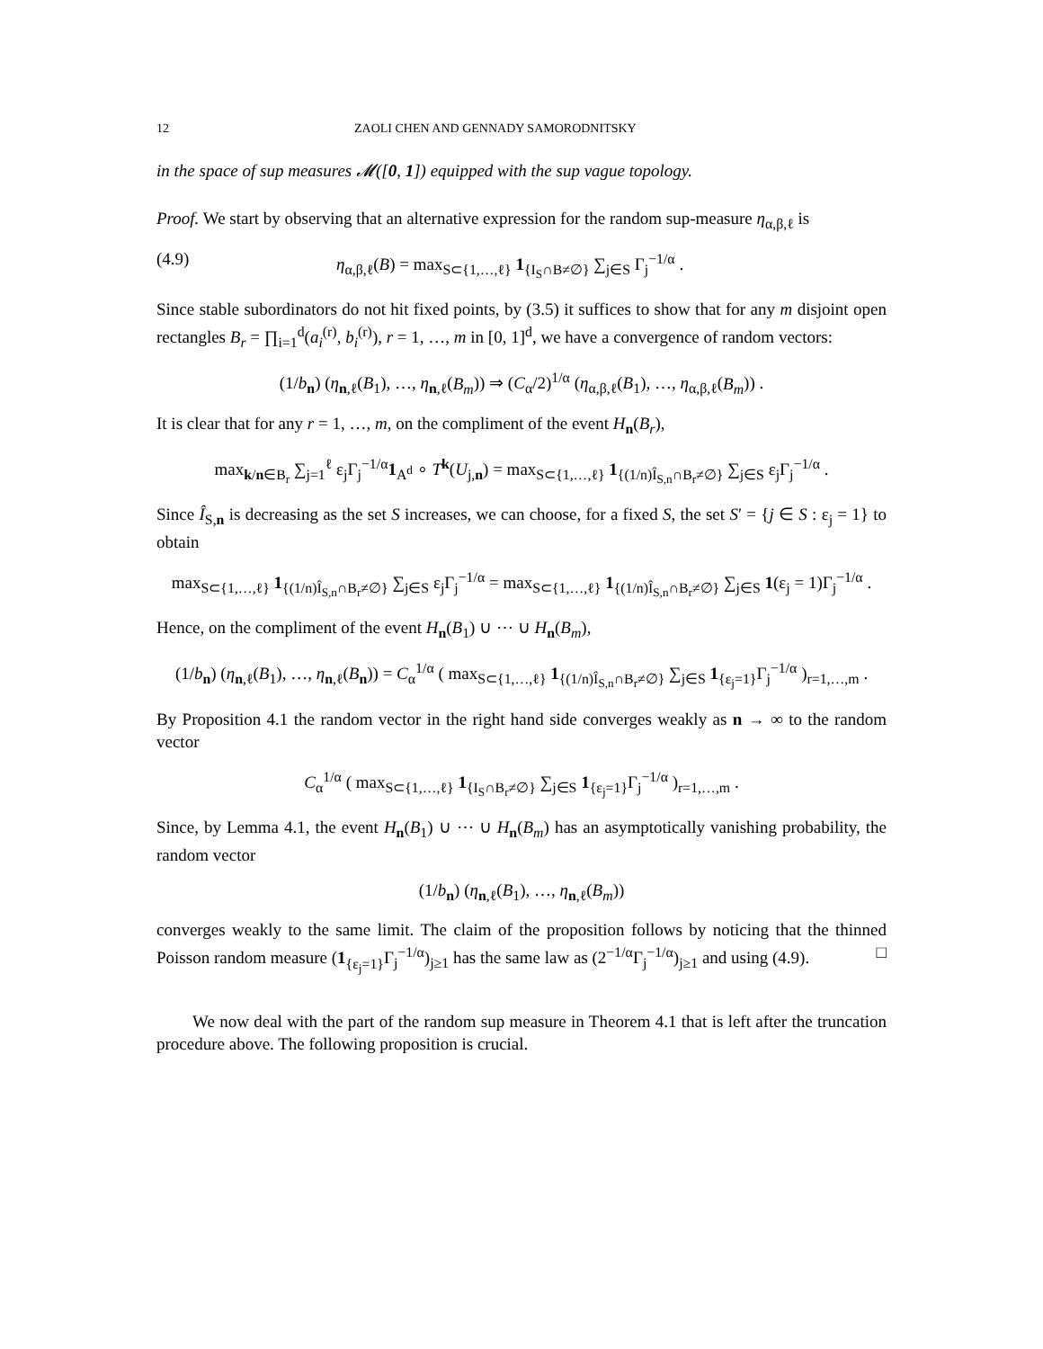12 ZAOLI CHEN AND GENNADY SAMORODNITSKY
in the space of sup measures 𝓜([0, 1]) equipped with the sup vague topology.
Proof. We start by observing that an alternative expression for the random sup-measure η<sub>α,β,ℓ</sub> is
(4.9) η<sub>α,β,ℓ</sub>(B) = max<sub>S⊂{1,…,ℓ}</sub> 1<sub>{I<sub>S</sub>∩B≠∅}</sub> ∑<sub>j∈S</sub> Γ<sub>j</sub><sup>−1/α</sup> .
Since stable subordinators do not hit fixed points, by (3.5) it suffices to show that for any m disjoint open rectangles B<sub>r</sub> = ∏<sub>i=1</sub><sup>d</sup>(a<sub>i</sub><sup>(r)</sup>, b<sub>i</sub><sup>(r)</sup>), r = 1, …, m in [0, 1]<sup>d</sup>, we have a convergence of random vectors:
(1/b<sub>n</sub>) (η<sub>n,ℓ</sub>(B<sub>1</sub>), …, η<sub>n,ℓ</sub>(B<sub>m</sub>)) ⇒ (C<sub>α</sub>/2)<sup>1/α</sup> (η<sub>α,β,ℓ</sub>(B<sub>1</sub>), …, η<sub>α,β,ℓ</sub>(B<sub>m</sub>)) .
It is clear that for any r = 1, …, m, on the compliment of the event H<sub>n</sub>(B<sub>r</sub>),
max<sub>k/n∈B<sub>r</sub></sub> ∑<sub>j=1</sub><sup>ℓ</sup> ε<sub>j</sub>Γ<sub>j</sub><sup>−1/α</sup>1<sub>A<sup>d</sup></sub> ∘ T<sup>k</sup>(U<sub>j,n</sub>) = max<sub>S⊂{1,…,ℓ}</sub> 1<sub>{(1/n)Î<sub>S,n</sub>∩B<sub>r</sub>≠∅}</sub> ∑<sub>j∈S</sub> ε<sub>j</sub>Γ<sub>j</sub><sup>−1/α</sup> .
Since Î<sub>S,n</sub> is decreasing as the set S increases, we can choose, for a fixed S, the set S′ = {j ∈ S : ε<sub>j</sub> = 1} to obtain
max<sub>S⊂{1,…,ℓ}</sub> 1<sub>{(1/n)Î<sub>S,n</sub>∩B<sub>r</sub>≠∅}</sub> ∑<sub>j∈S</sub> ε<sub>j</sub>Γ<sub>j</sub><sup>−1/α</sup> = max<sub>S⊂{1,…,ℓ}</sub> 1<sub>{(1/n)Î<sub>S,n</sub>∩B<sub>r</sub>≠∅}</sub> ∑<sub>j∈S</sub> 1(ε<sub>j</sub> = 1)Γ<sub>j</sub><sup>−1/α</sup> .
Hence, on the compliment of the event H<sub>n</sub>(B<sub>1</sub>) ∪ ⋯ ∪ H<sub>n</sub>(B<sub>m</sub>),
(1/b<sub>n</sub>) (η<sub>n,ℓ</sub>(B<sub>1</sub>), …, η<sub>n,ℓ</sub>(B<sub>n</sub>)) = C<sub>α</sub><sup>1/α</sup> ( max<sub>S⊂{1,…,ℓ}</sub> 1<sub>{(1/n)Î<sub>S,n</sub>∩B<sub>r</sub>≠∅}</sub> ∑<sub>j∈S</sub> 1<sub>{ε<sub>j</sub>=1}</sub>Γ<sub>j</sub><sup>−1/α</sup> )<sub>r=1,…,m</sub> .
By Proposition 4.1 the random vector in the right hand side converges weakly as n → ∞ to the random vector
C<sub>α</sub><sup>1/α</sup> ( max<sub>S⊂{1,…,ℓ}</sub> 1<sub>{I<sub>S</sub>∩B<sub>r</sub>≠∅}</sub> ∑<sub>j∈S</sub> 1<sub>{ε<sub>j</sub>=1}</sub>Γ<sub>j</sub><sup>−1/α</sup> )<sub>r=1,…,m</sub> .
Since, by Lemma 4.1, the event H<sub>n</sub>(B<sub>1</sub>) ∪ ⋯ ∪ H<sub>n</sub>(B<sub>m</sub>) has an asymptotically vanishing probability, the random vector
(1/b<sub>n</sub>) (η<sub>n,ℓ</sub>(B<sub>1</sub>), …, η<sub>n,ℓ</sub>(B<sub>m</sub>))
converges weakly to the same limit. The claim of the proposition follows by noticing that the thinned Poisson random measure (1<sub>{ε<sub>j</sub>=1}</sub>Γ<sub>j</sub><sup>−1/α</sup>)<sub>j≥1</sub> has the same law as (2<sup>−1/α</sup>Γ<sub>j</sub><sup>−1/α</sup>)<sub>j≥1</sub> and using (4.9). □
We now deal with the part of the random sup measure in Theorem 4.1 that is left after the truncation procedure above. The following proposition is crucial.